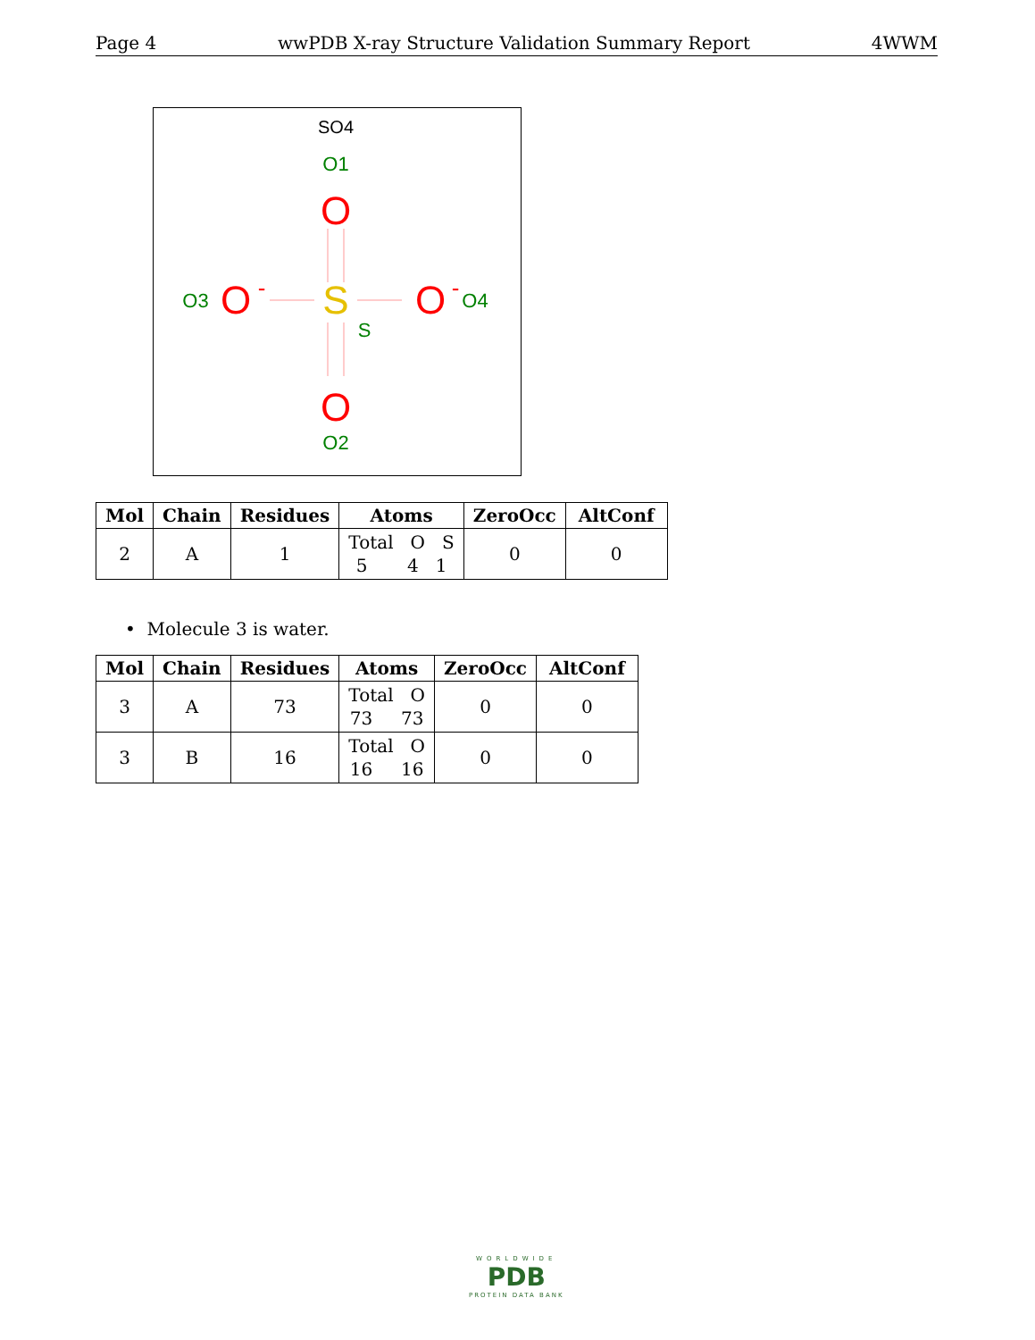Page 4 wwPDB X-ray Structure Validation Summary Report 4WWM
SO4
O1
O
S
S
O3
O
-
O
-
O4
O
O2
| Mol | Chain | Residues | Atoms | ZeroOcc | AltConf |
| --- | --- | --- | --- | --- | --- |
| 2 | A | 1 | Total O S 5 4 1 | 0 | 0 |
• Molecule 3 is water.
| Mol | Chain | Residues | Atoms | ZeroOcc | AltConf |
| --- | --- | --- | --- | --- | --- |
| 3 | A | 73 | Total O 73 73 | 0 | 0 |
| 3 | B | 16 | Total O 16 16 | 0 | 0 |
WORLDWIDE
PDB
PROTEIN DATA BANK